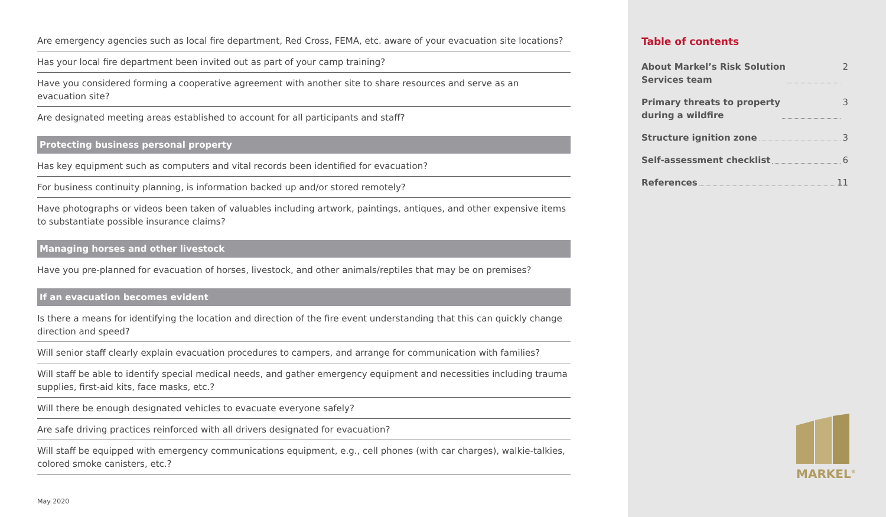Are emergency agencies such as local fire department, Red Cross, FEMA, etc. aware of your evacuation site locations?
Has your local fire department been invited out as part of your camp training?
Have you considered forming a cooperative agreement with another site to share resources and serve as an evacuation site?
Are designated meeting areas established to account for all participants and staff?
Protecting business personal property
Has key equipment such as computers and vital records been identified for evacuation?
For business continuity planning, is information backed up and/or stored remotely?
Have photographs or videos been taken of valuables including artwork, paintings, antiques, and other expensive items to substantiate possible insurance claims?
Managing horses and other livestock
Have you pre-planned for evacuation of horses, livestock, and other animals/reptiles that may be on premises?
If an evacuation becomes evident
Is there a means for identifying the location and direction of the fire event understanding that this can quickly change direction and speed?
Will senior staff clearly explain evacuation procedures to campers, and arrange for communication with families?
Will staff be able to identify special medical needs, and gather emergency equipment and necessities including trauma supplies, first-aid kits, face masks, etc.?
Will there be enough designated vehicles to evacuate everyone safely?
Are safe driving practices reinforced with all drivers designated for evacuation?
Will staff be equipped with emergency communications equipment, e.g., cell phones (with car charges), walkie-talkies, colored smoke canisters, etc.?
May 2020
Table of contents
About Markel’s Risk Solution
Services team 2
Primary threats to property
during a wildfire 3
Structure ignition zone 3
Self-assessment checklist 6
References 11
MARKEL<sup>®</sup>